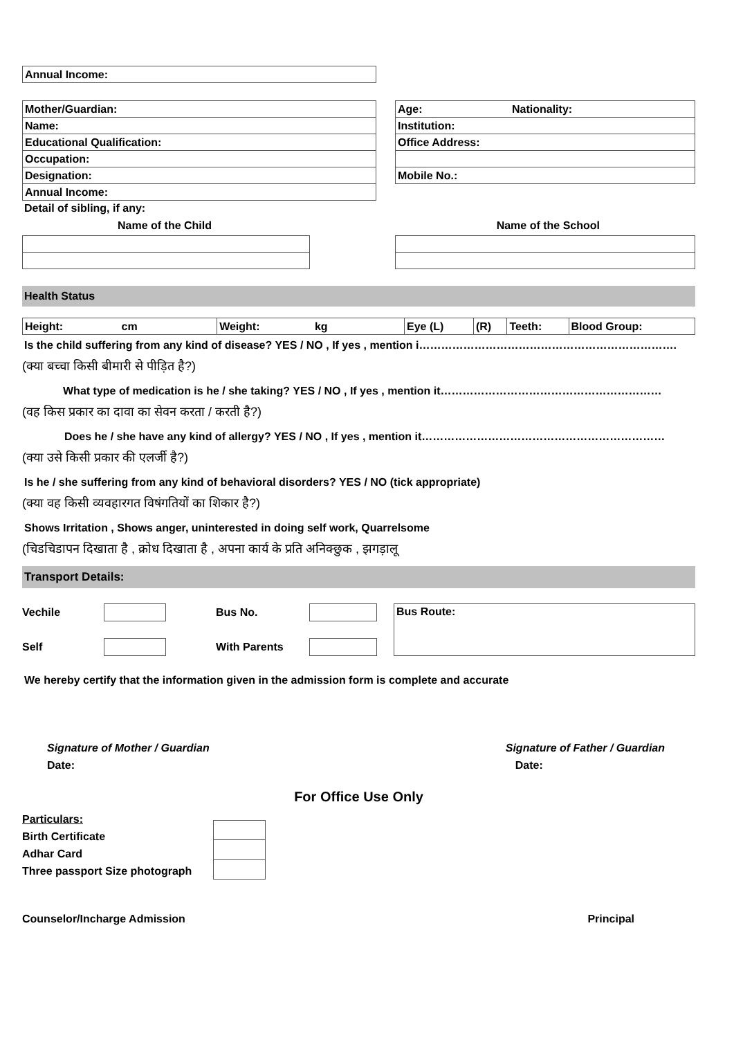| Annual Income: |
| Mother/Guardian: |
| Name: |
| Educational Qualification: |
| Occupation: |
| Designation: |
| Annual Income: |
| Age: Nationality: |
| Institution: |
| Office Address: |
| Mobile No.: |
Detail of sibling, if any:
Name of the Child Name of the School
Health Status
| Height: cm | Weight: kg | Eye (L) | (R) | Teeth: | Blood Group: |
Is the child suffering from any kind of disease? YES / NO , If yes , mention i…………………………………………………………….
(क्या बच्चा किसी बीमारी से पीड़ित है?)
What type of medication is he / she taking? YES / NO , If yes , mention it……………………………………………………
(वह किस प्रकार का दावा का सेवन करता / करती है?)
Does he / she have any kind of allergy? YES / NO , If yes , mention it…………………………………………………………
(क्या उसे किसी प्रकार की एलर्जी है?)
Is he / she suffering from any kind of behavioral disorders? YES / NO (tick appropriate)
(क्या वह किसी व्यवहारगत विषंगतियों का शिकार है?)
Shows Irritation , Shows anger, uninterested in doing self work, Quarrelsome
(चिडचिडापन दिखाता है , क्रोध दिखाता है , अपना कार्य के प्रति अनिक्छुक , झगड़ालू
Transport Details:
Vechile Bus No.
Self With Parents
Bus Route:
We hereby certify that the information given in the admission form is complete and accurate
Signature of Mother / Guardian
Date:
Signature of Father / Guardian
Date:
For Office Use Only
Particulars:
Birth Certificate
Adhar Card
Three passport Size photograph
Counselor/Incharge Admission Principal